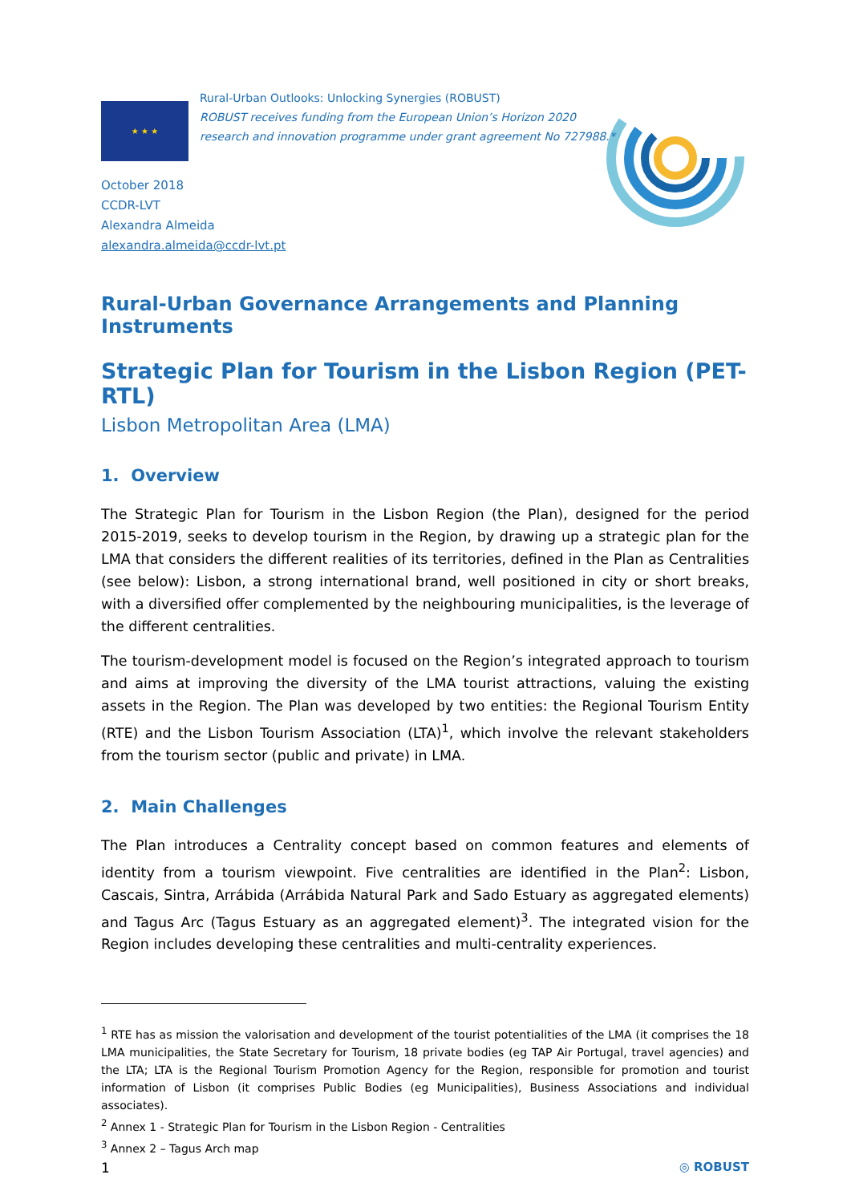★ ★ ★
Rural-Urban Outlooks: Unlocking Synergies (ROBUST)
ROBUST receives funding from the European Union’s Horizon 2020
research and innovation programme under grant agreement No 727988.*
October 2018
CCDR-LVT
Alexandra Almeida
alexandra.almeida@ccdr-lvt.pt
Rural-Urban Governance Arrangements and Planning Instruments
Strategic Plan for Tourism in the Lisbon Region (PET-RTL)
Lisbon Metropolitan Area (LMA)
1. Overview
The Strategic Plan for Tourism in the Lisbon Region (the Plan), designed for the period 2015-2019, seeks to develop tourism in the Region, by drawing up a strategic plan for the LMA that considers the different realities of its territories, defined in the Plan as Centralities (see below): Lisbon, a strong international brand, well positioned in city or short breaks, with a diversified offer complemented by the neighbouring municipalities, is the leverage of the different centralities.
The tourism-development model is focused on the Region’s integrated approach to tourism and aims at improving the diversity of the LMA tourist attractions, valuing the existing assets in the Region. The Plan was developed by two entities: the Regional Tourism Entity (RTE) and the Lisbon Tourism Association (LTA)<sup>1</sup>, which involve the relevant stakeholders from the tourism sector (public and private) in LMA.
2. Main Challenges
The Plan introduces a Centrality concept based on common features and elements of identity from a tourism viewpoint. Five centralities are identified in the Plan<sup>2</sup>: Lisbon, Cascais, Sintra, Arrábida (Arrábida Natural Park and Sado Estuary as aggregated elements) and Tagus Arc (Tagus Estuary as an aggregated element)<sup>3</sup>. The integrated vision for the Region includes developing these centralities and multi-centrality experiences.
<sup>1</sup> RTE has as mission the valorisation and development of the tourist potentialities of the LMA (it comprises the 18 LMA municipalities, the State Secretary for Tourism, 18 private bodies (eg TAP Air Portugal, travel agencies) and the LTA; LTA is the Regional Tourism Promotion Agency for the Region, responsible for promotion and tourist information of Lisbon (it comprises Public Bodies (eg Municipalities), Business Associations and individual associates).
<sup>2</sup> Annex 1 - Strategic Plan for Tourism in the Lisbon Region - Centralities
<sup>3</sup> Annex 2 – Tagus Arch map
1 ◎ ROBUST